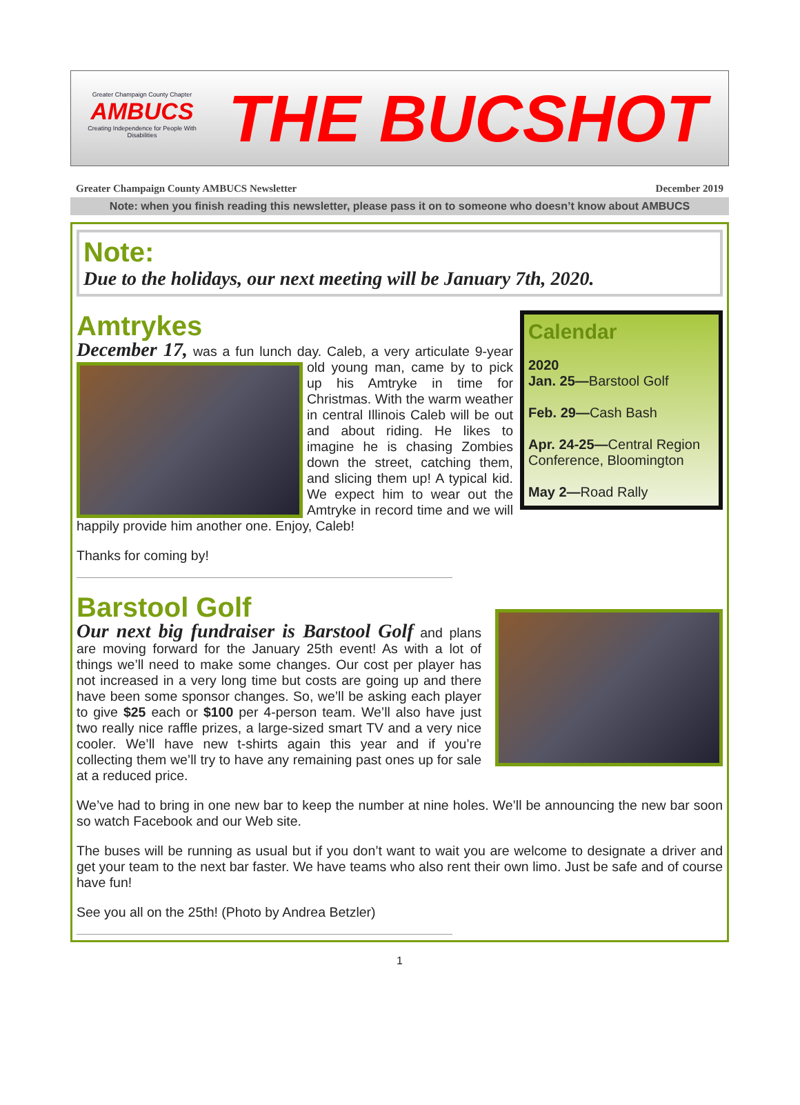Greater Champaign County Chapter
AMBUCS
Creating Independence for People With Disabilities
THE BUCSHOT
Greater Champaign County AMBUCS Newsletter December 2019
Note: when you finish reading this newsletter, please pass it on to someone who doesn’t know about AMBUCS
Note:
Due to the holidays, our next meeting will be January 7th, 2020.
Calendar
2020
Jan. 25—Barstool Golf
Feb. 29—Cash Bash
Apr. 24-25—Central Region Conference, Bloomington
May 2—Road Rally
Amtrykes
December 17, was a fun lunch day. Caleb, a very articulate 9-year old young man, came by to pick up his Amtryke in time for Christmas. With the warm weather in central Illinois Caleb will be out and about riding. He likes to imagine he is chasing Zombies down the street, catching them, and slicing them up! A typical kid. We expect him to wear out the Amtryke in record time and we will happily provide him another one. Enjoy, Caleb!
Thanks for coming by!
Barstool Golf
Our next big fundraiser is Barstool Golf and plans are moving forward for the January 25th event! As with a lot of things we’ll need to make some changes. Our cost per player has not increased in a very long time but costs are going up and there have been some sponsor changes. So, we’ll be asking each player to give $25 each or $100 per 4-person team. We’ll also have just two really nice raffle prizes, a large-sized smart TV and a very nice cooler. We’ll have new t-shirts again this year and if you’re collecting them we’ll try to have any remaining past ones up for sale at a reduced price.
We’ve had to bring in one new bar to keep the number at nine holes. We’ll be announcing the new bar soon so watch Facebook and our Web site.
The buses will be running as usual but if you don’t want to wait you are welcome to designate a driver and get your team to the next bar faster. We have teams who also rent their own limo. Just be safe and of course have fun!
See you all on the 25th! (Photo by Andrea Betzler)
1